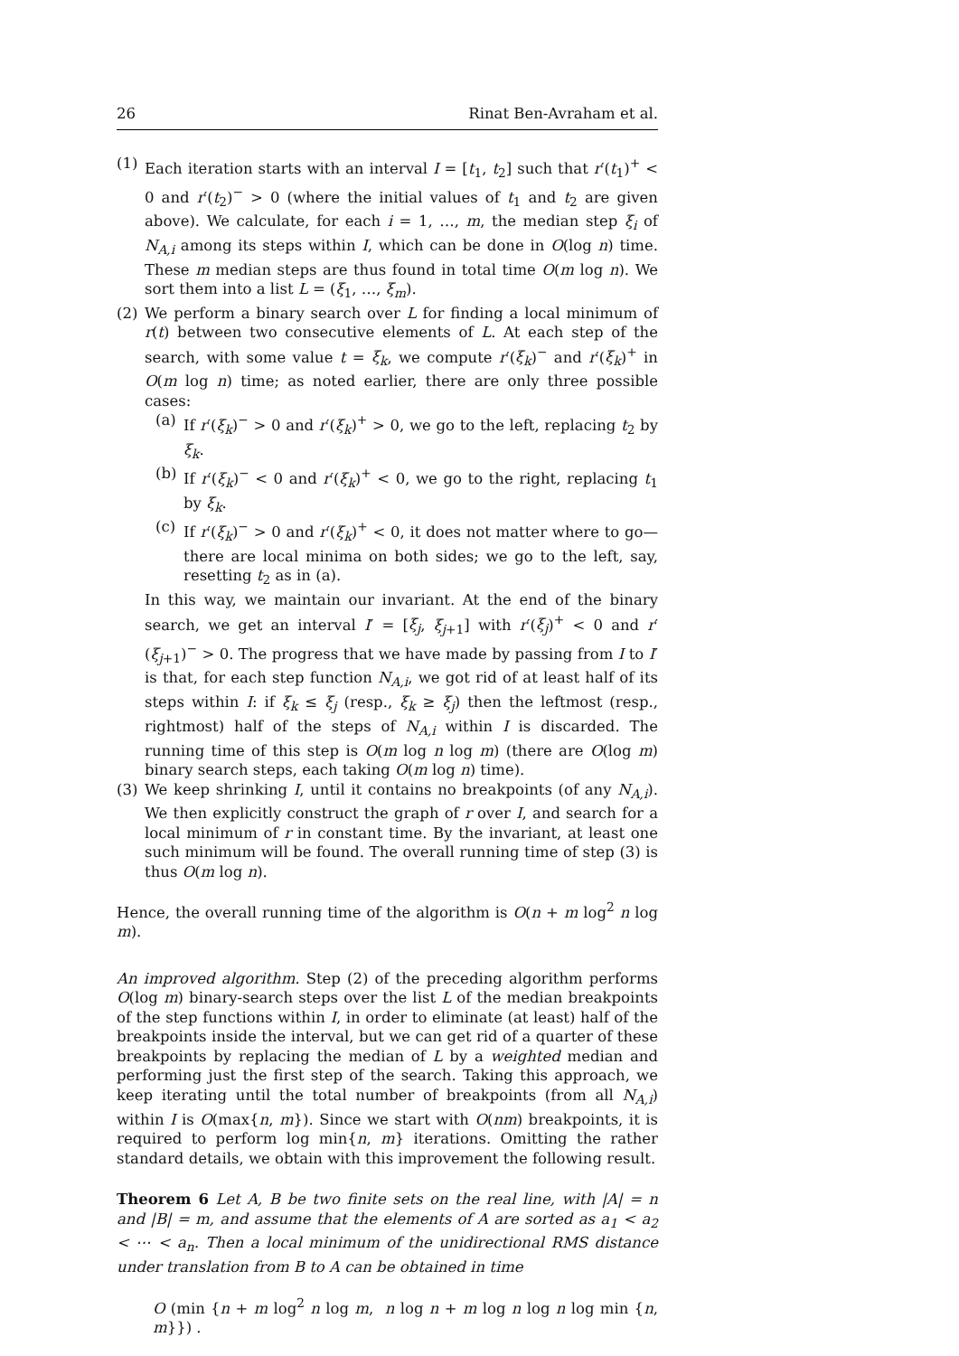26 Rinat Ben-Avraham et al.
(1) Each iteration starts with an interval I = [t<sub>1</sub>, t<sub>2</sub>] such that r′(t<sub>1</sub>)<sup>+</sup> < 0 and r′(t<sub>2</sub>)<sup>−</sup> > 0 (where the initial values of t<sub>1</sub> and t<sub>2</sub> are given above). We calculate, for each i = 1, …, m, the median step ξ<sub>i</sub> of N<sub>A,i</sub> among its steps within I, which can be done in O(log n) time. These m median steps are thus found in total time O(m log n). We sort them into a list L = (ξ<sub>1</sub>, …, ξ<sub>m</sub>).
(2) We perform a binary search over L for finding a local minimum of r(t) between two consecutive elements of L. At each step of the search, with some value t = ξ<sub>k</sub>, we compute r′(ξ<sub>k</sub>)<sup>−</sup> and r′(ξ<sub>k</sub>)<sup>+</sup> in O(m log n) time; as noted earlier, there are only three possible cases:
(a) If r′(ξ<sub>k</sub>)<sup>−</sup> > 0 and r′(ξ<sub>k</sub>)<sup>+</sup> > 0, we go to the left, replacing t<sub>2</sub> by ξ<sub>k</sub>.
(b) If r′(ξ<sub>k</sub>)<sup>−</sup> < 0 and r′(ξ<sub>k</sub>)<sup>+</sup> < 0, we go to the right, replacing t<sub>1</sub> by ξ<sub>k</sub>.
(c) If r′(ξ<sub>k</sub>)<sup>−</sup> > 0 and r′(ξ<sub>k</sub>)<sup>+</sup> < 0, it does not matter where to go—there are local minima on both sides; we go to the left, say, resetting t<sub>2</sub> as in (a).
In this way, we maintain our invariant. At the end of the binary search, we get an interval I′ = [ξ<sub>j</sub>, ξ<sub>j+1</sub>] with r′(ξ<sub>j</sub>)<sup>+</sup> < 0 and r′(ξ<sub>j+1</sub>)<sup>−</sup> > 0. The progress that we have made by passing from I to I′ is that, for each step function N<sub>A,i</sub>, we got rid of at least half of its steps within I: if ξ<sub>k</sub> ≤ ξ<sub>j</sub> (resp., ξ<sub>k</sub> ≥ ξ<sub>j</sub>) then the leftmost (resp., rightmost) half of the steps of N<sub>A,i</sub> within I is discarded. The running time of this step is O(m log n log m) (there are O(log m) binary search steps, each taking O(m log n) time).
(3) We keep shrinking I, until it contains no breakpoints (of any N<sub>A,i</sub>). We then explicitly construct the graph of r over I, and search for a local minimum of r in constant time. By the invariant, at least one such minimum will be found. The overall running time of step (3) is thus O(m log n).
Hence, the overall running time of the algorithm is O(n + m log<sup>2</sup> n log m).
An improved algorithm. Step (2) of the preceding algorithm performs O(log m) binary-search steps over the list L of the median breakpoints of the step functions within I, in order to eliminate (at least) half of the breakpoints inside the interval, but we can get rid of a quarter of these breakpoints by replacing the median of L by a weighted median and performing just the first step of the search. Taking this approach, we keep iterating until the total number of breakpoints (from all N<sub>A,i</sub>) within I is O(max{n, m}). Since we start with O(nm) breakpoints, it is required to perform log min{n, m} iterations. Omitting the rather standard details, we obtain with this improvement the following result.
Theorem 6 Let A, B be two finite sets on the real line, with |A| = n and |B| = m, and assume that the elements of A are sorted as a<sub>1</sub> < a<sub>2</sub> < ⋯ < a<sub>n</sub>. Then a local minimum of the unidirectional RMS distance under translation from B to A can be obtained in time
O (min {n + m log<sup>2</sup> n log m, n log n + m log n log n log min {n, m}}) .